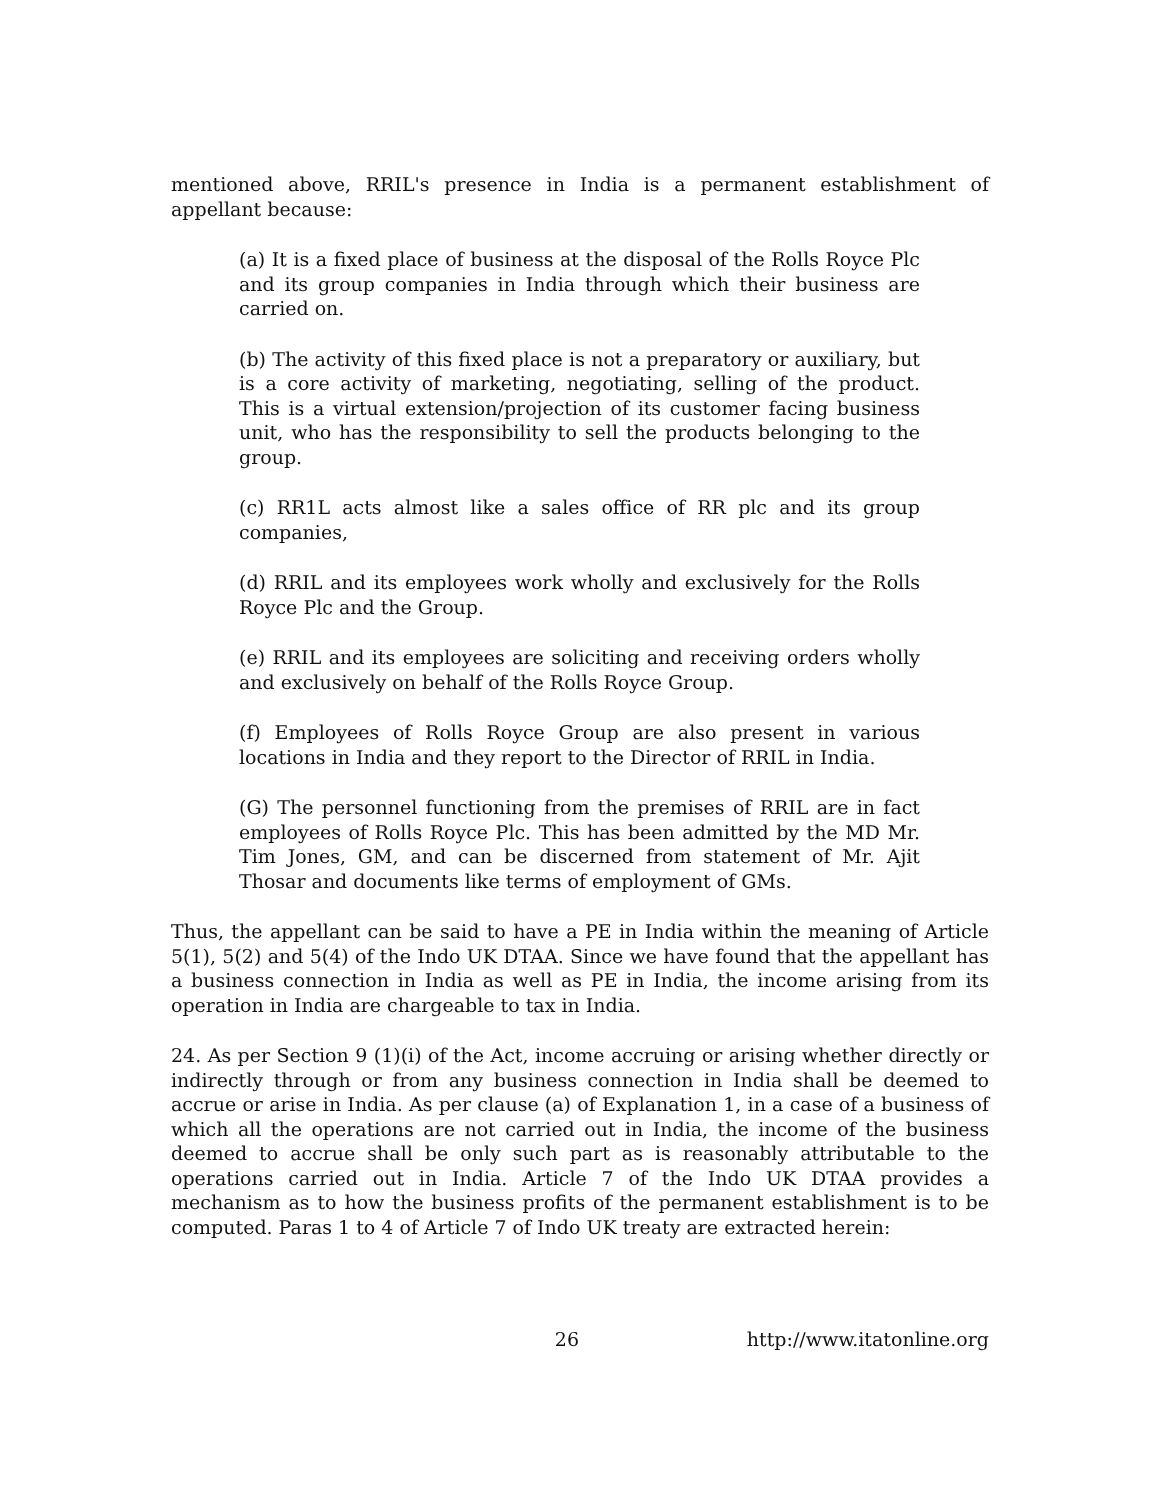mentioned above, RRIL's presence in India is a permanent establishment of appellant because:
(a) It is a fixed place of business at the disposal of the Rolls Royce Plc and its group companies in India through which their business are carried on.
(b) The activity of this fixed place is not a preparatory or auxiliary, but is a core activity of marketing, negotiating, selling of the product. This is a virtual extension/projection of its customer facing business unit, who has the responsibility to sell the products belonging to the group.
(c) RR1L acts almost like a sales office of RR plc and its group companies,
(d) RRIL and its employees work wholly and exclusively for the Rolls Royce Plc and the Group.
(e) RRIL and its employees are soliciting and receiving orders wholly and exclusively on behalf of the Rolls Royce Group.
(f) Employees of Rolls Royce Group are also present in various locations in India and they report to the Director of RRIL in India.
(G) The personnel functioning from the premises of RRIL are in fact employees of Rolls Royce Plc. This has been admitted by the MD Mr. Tim Jones, GM, and can be discerned from statement of Mr. Ajit Thosar and documents like terms of employment of GMs.
Thus, the appellant can be said to have a PE in India within the meaning of Article 5(1), 5(2) and 5(4) of the Indo UK DTAA. Since we have found that the appellant has a business connection in India as well as PE in India, the income arising from its operation in India are chargeable to tax in India.
24. As per Section 9 (1)(i) of the Act, income accruing or arising whether directly or indirectly through or from any business connection in India shall be deemed to accrue or arise in India. As per clause (a) of Explanation 1, in a case of a business of which all the operations are not carried out in India, the income of the business deemed to accrue shall be only such part as is reasonably attributable to the operations carried out in India. Article 7 of the Indo UK DTAA provides a mechanism as to how the business profits of the permanent establishment is to be computed. Paras 1 to 4 of Article 7 of Indo UK treaty are extracted herein:
26 http://www.itatonline.org